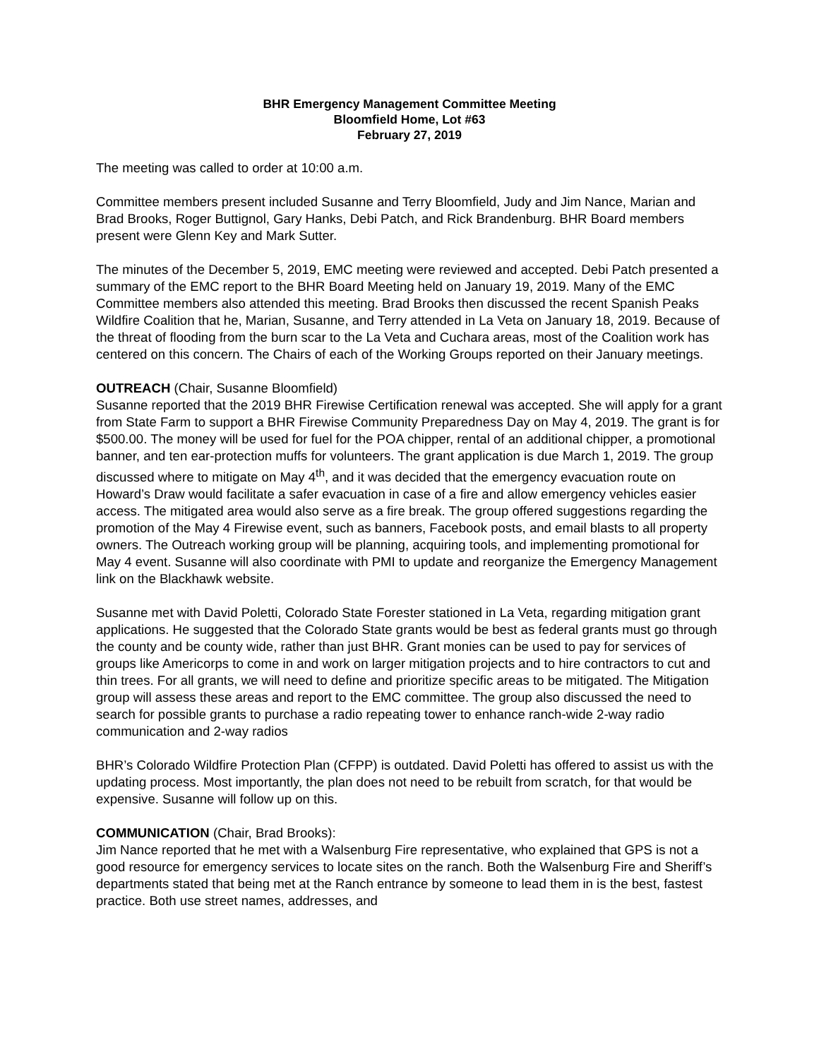BHR Emergency Management Committee Meeting
Bloomfield Home, Lot #63
February 27, 2019
The meeting was called to order at 10:00 a.m.
Committee members present included Susanne and Terry Bloomfield, Judy and Jim Nance, Marian and Brad Brooks, Roger Buttignol, Gary Hanks, Debi Patch, and Rick Brandenburg. BHR Board members present were Glenn Key and Mark Sutter.
The minutes of the December 5, 2019, EMC meeting were reviewed and accepted. Debi Patch presented a summary of the EMC report to the BHR Board Meeting held on January 19, 2019. Many of the EMC Committee members also attended this meeting. Brad Brooks then discussed the recent Spanish Peaks Wildfire Coalition that he, Marian, Susanne, and Terry attended in La Veta on January 18, 2019. Because of the threat of flooding from the burn scar to the La Veta and Cuchara areas, most of the Coalition work has centered on this concern. The Chairs of each of the Working Groups reported on their January meetings.
OUTREACH (Chair, Susanne Bloomfield)
Susanne reported that the 2019 BHR Firewise Certification renewal was accepted. She will apply for a grant from State Farm to support a BHR Firewise Community Preparedness Day on May 4, 2019. The grant is for $500.00. The money will be used for fuel for the POA chipper, rental of an additional chipper, a promotional banner, and ten ear-protection muffs for volunteers. The grant application is due March 1, 2019. The group discussed where to mitigate on May 4<sup>th</sup>, and it was decided that the emergency evacuation route on Howard’s Draw would facilitate a safer evacuation in case of a fire and allow emergency vehicles easier access. The mitigated area would also serve as a fire break. The group offered suggestions regarding the promotion of the May 4 Firewise event, such as banners, Facebook posts, and email blasts to all property owners. The Outreach working group will be planning, acquiring tools, and implementing promotional for May 4 event. Susanne will also coordinate with PMI to update and reorganize the Emergency Management link on the Blackhawk website.
Susanne met with David Poletti, Colorado State Forester stationed in La Veta, regarding mitigation grant applications. He suggested that the Colorado State grants would be best as federal grants must go through the county and be county wide, rather than just BHR. Grant monies can be used to pay for services of groups like Americorps to come in and work on larger mitigation projects and to hire contractors to cut and thin trees. For all grants, we will need to define and prioritize specific areas to be mitigated. The Mitigation group will assess these areas and report to the EMC committee. The group also discussed the need to search for possible grants to purchase a radio repeating tower to enhance ranch-wide 2-way radio communication and 2-way radios
BHR’s Colorado Wildfire Protection Plan (CFPP) is outdated. David Poletti has offered to assist us with the updating process. Most importantly, the plan does not need to be rebuilt from scratch, for that would be expensive. Susanne will follow up on this.
COMMUNICATION (Chair, Brad Brooks):
Jim Nance reported that he met with a Walsenburg Fire representative, who explained that GPS is not a good resource for emergency services to locate sites on the ranch. Both the Walsenburg Fire and Sheriff’s departments stated that being met at the Ranch entrance by someone to lead them in is the best, fastest practice. Both use street names, addresses, and